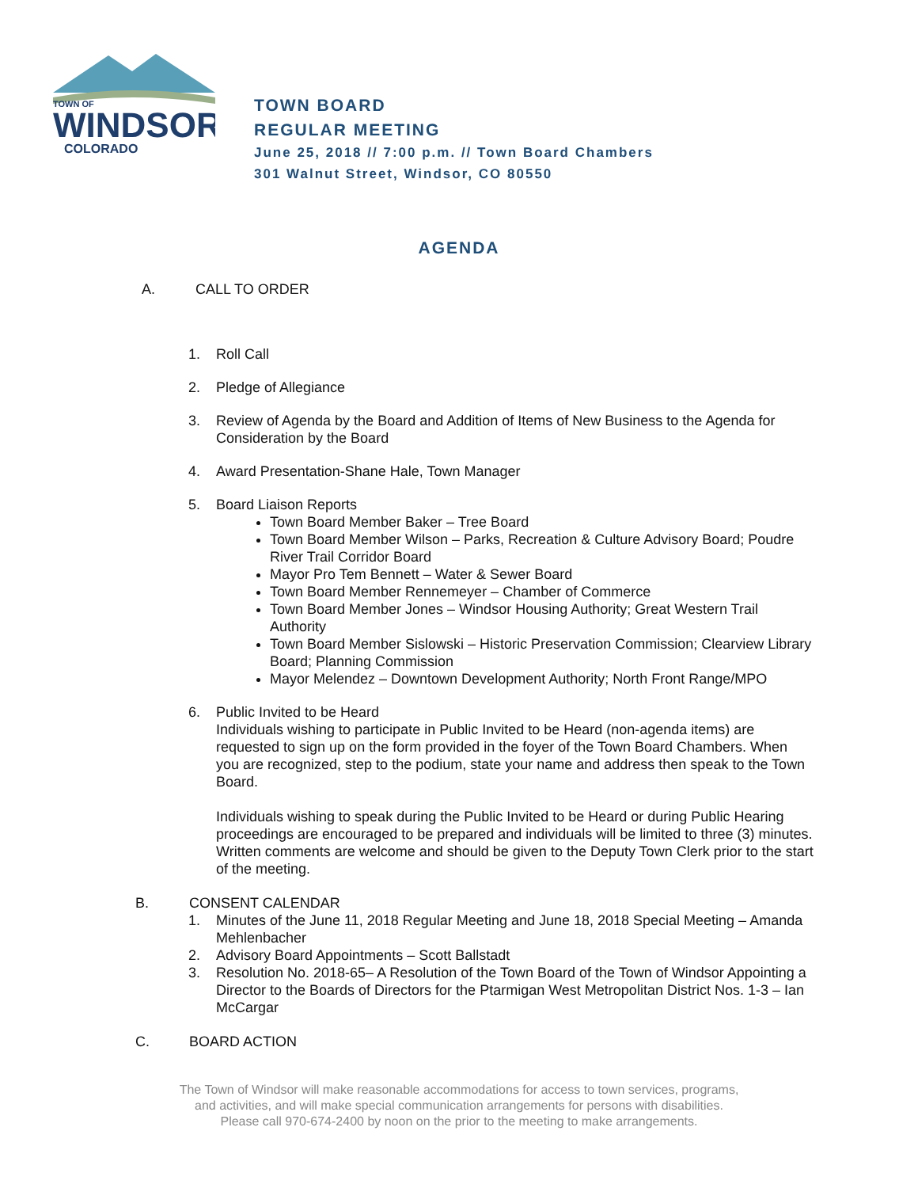TOWN OF
WINDSOR
COLORADO
TOWN BOARD
REGULAR MEETING
June 25, 2018 // 7:00 p.m. // Town Board Chambers
301 Walnut Street, Windsor, CO 80550
AGENDA
A. CALL TO ORDER
1. Roll Call
2. Pledge of Allegiance
3. Review of Agenda by the Board and Addition of Items of New Business to the Agenda for Consideration by the Board
4. Award Presentation-Shane Hale, Town Manager
5. Board Liaison Reports
Town Board Member Baker – Tree Board
Town Board Member Wilson – Parks, Recreation & Culture Advisory Board; Poudre River Trail Corridor Board
Mayor Pro Tem Bennett – Water & Sewer Board
Town Board Member Rennemeyer – Chamber of Commerce
Town Board Member Jones – Windsor Housing Authority; Great Western Trail Authority
Town Board Member Sislowski – Historic Preservation Commission; Clearview Library Board; Planning Commission
Mayor Melendez – Downtown Development Authority; North Front Range/MPO
6. Public Invited to be Heard
Individuals wishing to participate in Public Invited to be Heard (non-agenda items) are requested to sign up on the form provided in the foyer of the Town Board Chambers. When you are recognized, step to the podium, state your name and address then speak to the Town Board.
Individuals wishing to speak during the Public Invited to be Heard or during Public Hearing proceedings are encouraged to be prepared and individuals will be limited to three (3) minutes. Written comments are welcome and should be given to the Deputy Town Clerk prior to the start of the meeting.
B. CONSENT CALENDAR
1. Minutes of the June 11, 2018 Regular Meeting and June 18, 2018 Special Meeting – Amanda Mehlenbacher
2. Advisory Board Appointments – Scott Ballstadt
3. Resolution No. 2018-65– A Resolution of the Town Board of the Town of Windsor Appointing a Director to the Boards of Directors for the Ptarmigan West Metropolitan District Nos. 1-3 – Ian McCargar
C. BOARD ACTION
The Town of Windsor will make reasonable accommodations for access to town services, programs,
and activities, and will make special communication arrangements for persons with disabilities.
Please call 970-674-2400 by noon on the prior to the meeting to make arrangements.